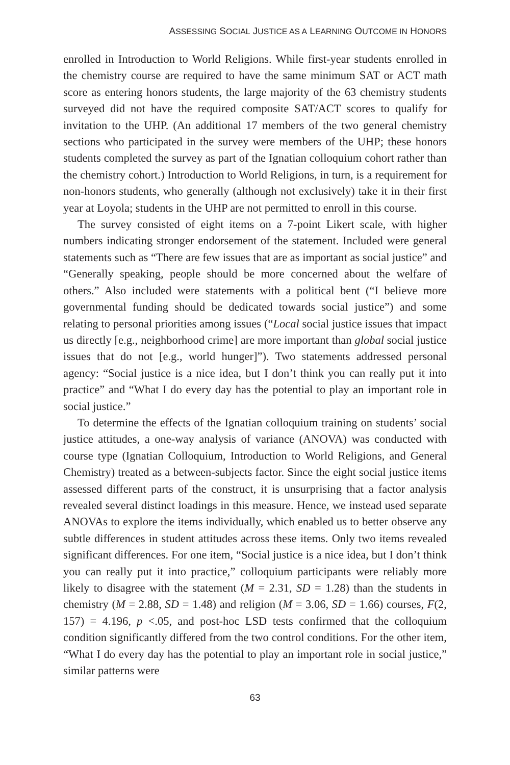ASSESSING SOCIAL JUSTICE AS A LEARNING OUTCOME IN HONORS
enrolled in Introduction to World Religions. While first-year students enrolled in the chemistry course are required to have the same minimum SAT or ACT math score as entering honors students, the large majority of the 63 chemistry students surveyed did not have the required composite SAT/ACT scores to qualify for invitation to the UHP. (An additional 17 members of the two general chemistry sections who participated in the survey were members of the UHP; these honors students completed the survey as part of the Ignatian colloquium cohort rather than the chemistry cohort.) Introduction to World Religions, in turn, is a requirement for non-honors students, who generally (although not exclusively) take it in their first year at Loyola; students in the UHP are not permitted to enroll in this course.
The survey consisted of eight items on a 7-point Likert scale, with higher numbers indicating stronger endorsement of the statement. Included were general statements such as “There are few issues that are as important as social justice” and “Generally speaking, people should be more concerned about the welfare of others.” Also included were statements with a political bent (“I believe more governmental funding should be dedicated towards social justice”) and some relating to personal priorities among issues (“Local social justice issues that impact us directly [e.g., neighborhood crime] are more important than global social justice issues that do not [e.g., world hunger]”). Two statements addressed personal agency: “Social justice is a nice idea, but I don’t think you can really put it into practice” and “What I do every day has the potential to play an important role in social justice.”
To determine the effects of the Ignatian colloquium training on students’ social justice attitudes, a one-way analysis of variance (ANOVA) was conducted with course type (Ignatian Colloquium, Introduction to World Religions, and General Chemistry) treated as a between-subjects factor. Since the eight social justice items assessed different parts of the construct, it is unsurprising that a factor analysis revealed several distinct loadings in this measure. Hence, we instead used separate ANOVAs to explore the items individually, which enabled us to better observe any subtle differences in student attitudes across these items. Only two items revealed significant differences. For one item, “Social justice is a nice idea, but I don’t think you can really put it into practice,” colloquium participants were reliably more likely to disagree with the statement (M = 2.31, SD = 1.28) than the students in chemistry (M = 2.88, SD = 1.48) and religion (M = 3.06, SD = 1.66) courses, F(2, 157) = 4.196, p <.05, and post-hoc LSD tests confirmed that the colloquium condition significantly differed from the two control conditions. For the other item, “What I do every day has the potential to play an important role in social justice,” similar patterns were
63